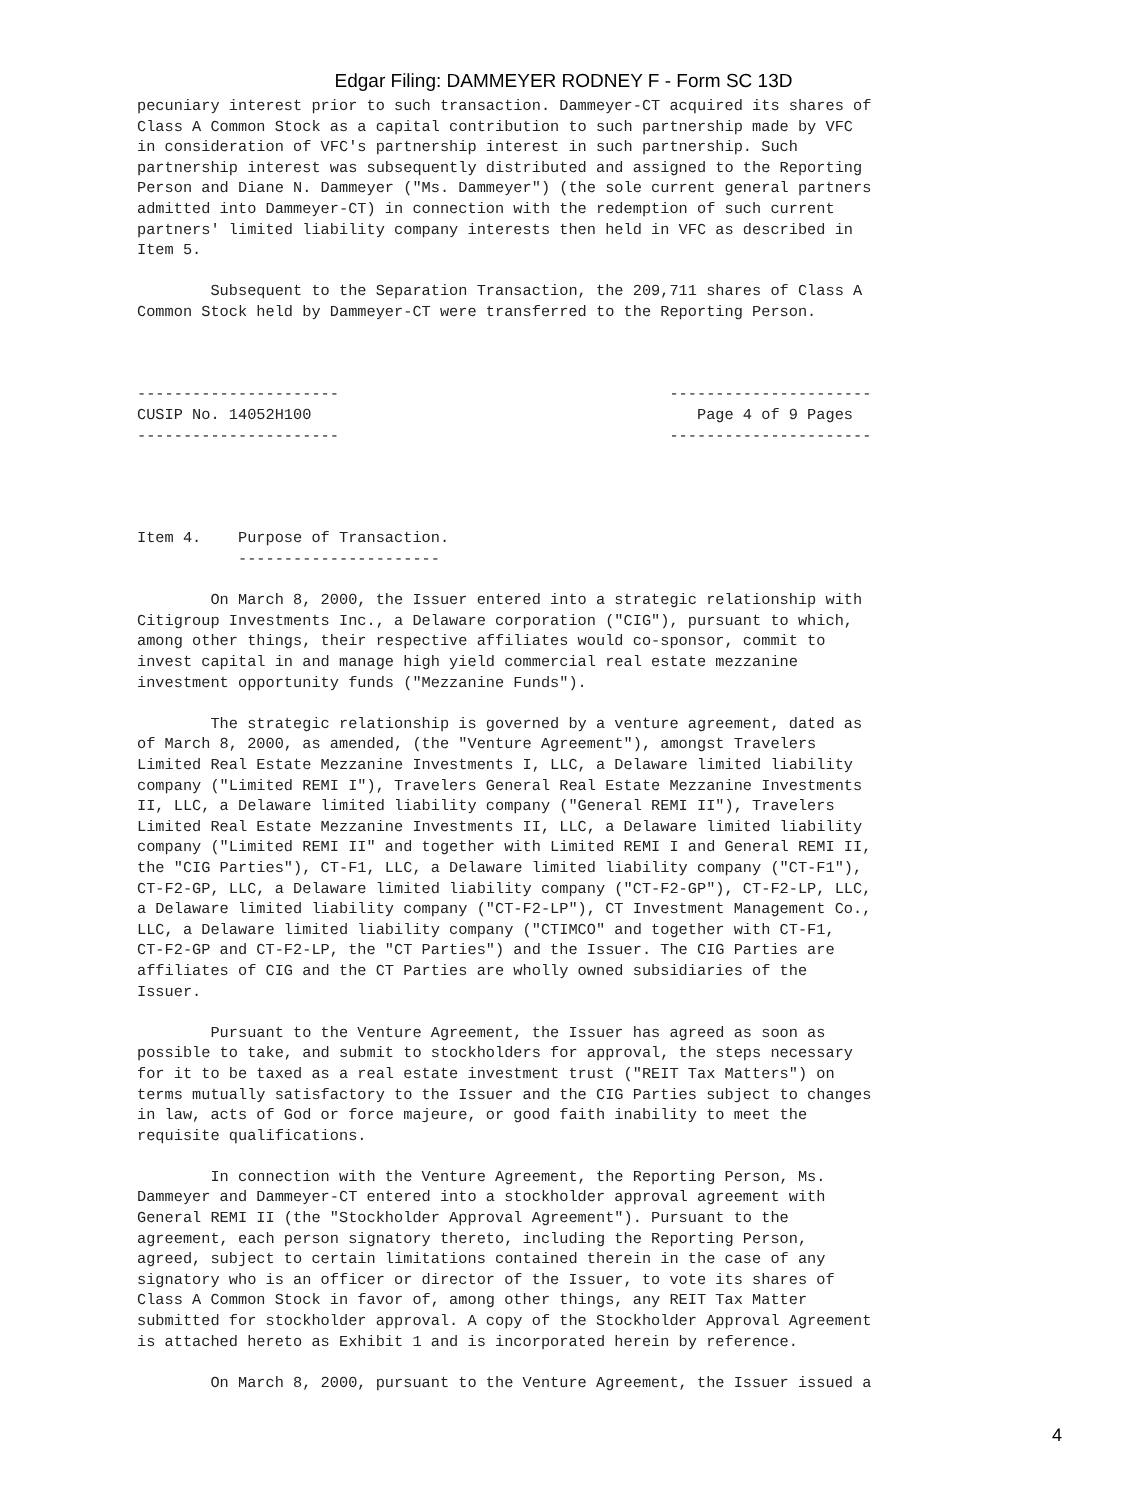Edgar Filing: DAMMEYER RODNEY F - Form SC 13D
pecuniary interest prior to such transaction. Dammeyer-CT acquired its shares of
Class A Common Stock as a capital contribution to such partnership made by VFC
in consideration of VFC's partnership interest in such partnership. Such
partnership interest was subsequently distributed and assigned to the Reporting
Person and Diane N. Dammeyer ("Ms. Dammeyer") (the sole current general partners
admitted into Dammeyer-CT) in connection with the redemption of such current
partners' limited liability company interests then held in VFC as described in
Item 5.

        Subsequent to the Separation Transaction, the 209,711 shares of Class A
Common Stock held by Dammeyer-CT were transferred to the Reporting Person.



----------------------                                    ----------------------
CUSIP No. 14052H100                                          Page 4 of 9 Pages
----------------------                                    ----------------------




Item 4.    Purpose of Transaction.
           ----------------------

        On March 8, 2000, the Issuer entered into a strategic relationship with
Citigroup Investments Inc., a Delaware corporation ("CIG"), pursuant to which,
among other things, their respective affiliates would co-sponsor, commit to
invest capital in and manage high yield commercial real estate mezzanine
investment opportunity funds ("Mezzanine Funds").

        The strategic relationship is governed by a venture agreement, dated as
of March 8, 2000, as amended, (the "Venture Agreement"), amongst Travelers
Limited Real Estate Mezzanine Investments I, LLC, a Delaware limited liability
company ("Limited REMI I"), Travelers General Real Estate Mezzanine Investments
II, LLC, a Delaware limited liability company ("General REMI II"), Travelers
Limited Real Estate Mezzanine Investments II, LLC, a Delaware limited liability
company ("Limited REMI II" and together with Limited REMI I and General REMI II,
the "CIG Parties"), CT-F1, LLC, a Delaware limited liability company ("CT-F1"),
CT-F2-GP, LLC, a Delaware limited liability company ("CT-F2-GP"), CT-F2-LP, LLC,
a Delaware limited liability company ("CT-F2-LP"), CT Investment Management Co.,
LLC, a Delaware limited liability company ("CTIMCO" and together with CT-F1,
CT-F2-GP and CT-F2-LP, the "CT Parties") and the Issuer. The CIG Parties are
affiliates of CIG and the CT Parties are wholly owned subsidiaries of the
Issuer.

        Pursuant to the Venture Agreement, the Issuer has agreed as soon as
possible to take, and submit to stockholders for approval, the steps necessary
for it to be taxed as a real estate investment trust ("REIT Tax Matters") on
terms mutually satisfactory to the Issuer and the CIG Parties subject to changes
in law, acts of God or force majeure, or good faith inability to meet the
requisite qualifications.

        In connection with the Venture Agreement, the Reporting Person, Ms.
Dammeyer and Dammeyer-CT entered into a stockholder approval agreement with
General REMI II (the "Stockholder Approval Agreement"). Pursuant to the
agreement, each person signatory thereto, including the Reporting Person,
agreed, subject to certain limitations contained therein in the case of any
signatory who is an officer or director of the Issuer, to vote its shares of
Class A Common Stock in favor of, among other things, any REIT Tax Matter
submitted for stockholder approval. A copy of the Stockholder Approval Agreement
is attached hereto as Exhibit 1 and is incorporated herein by reference.

        On March 8, 2000, pursuant to the Venture Agreement, the Issuer issued a
4